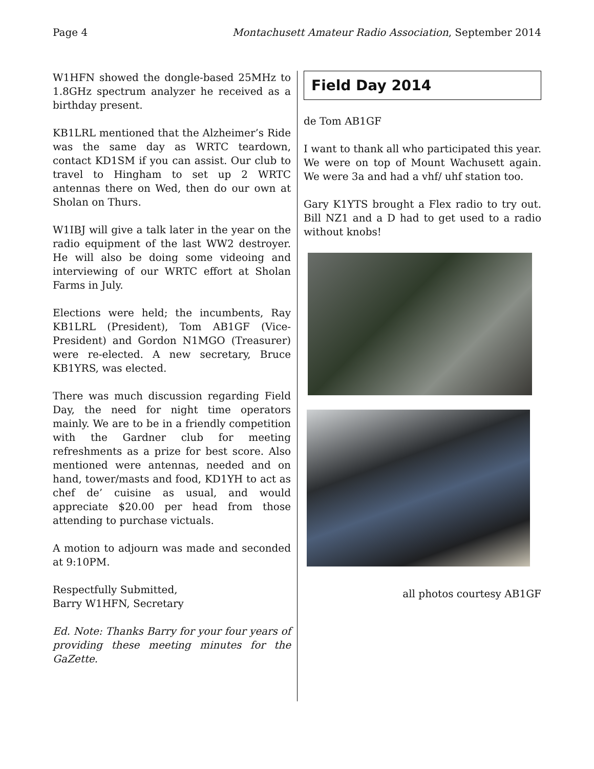Page 4 Montachusett Amateur Radio Association, September 2014
W1HFN showed the dongle-based 25MHz to 1.8GHz spectrum analyzer he received as a birthday present.
KB1LRL mentioned that the Alzheimer’s Ride was the same day as WRTC teardown, contact KD1SM if you can assist. Our club to travel to Hingham to set up 2 WRTC antennas there on Wed, then do our own at Sholan on Thurs.
W1IBJ will give a talk later in the year on the radio equipment of the last WW2 destroyer. He will also be doing some videoing and interviewing of our WRTC effort at Sholan Farms in July.
Elections were held; the incumbents, Ray KB1LRL (President), Tom AB1GF (Vice-President) and Gordon N1MGO (Treasurer) were re-elected. A new secretary, Bruce KB1YRS, was elected.
There was much discussion regarding Field Day, the need for night time operators mainly. We are to be in a friendly competition with the Gardner club for meeting refreshments as a prize for best score. Also mentioned were antennas, needed and on hand, tower/masts and food, KD1YH to act as chef de’ cuisine as usual, and would appreciate $20.00 per head from those attending to purchase victuals.
A motion to adjourn was made and seconded at 9:10PM.
Respectfully Submitted,
Barry W1HFN, Secretary
Ed. Note: Thanks Barry for your four years of providing these meeting minutes for the GaZette.
Field Day 2014
de Tom AB1GF
I want to thank all who participated this year. We were on top of Mount Wachusett again. We were 3a and had a vhf/ uhf station too.
Gary K1YTS brought a Flex radio to try out. Bill NZ1 and a D had to get used to a radio without knobs!
all photos courtesy AB1GF